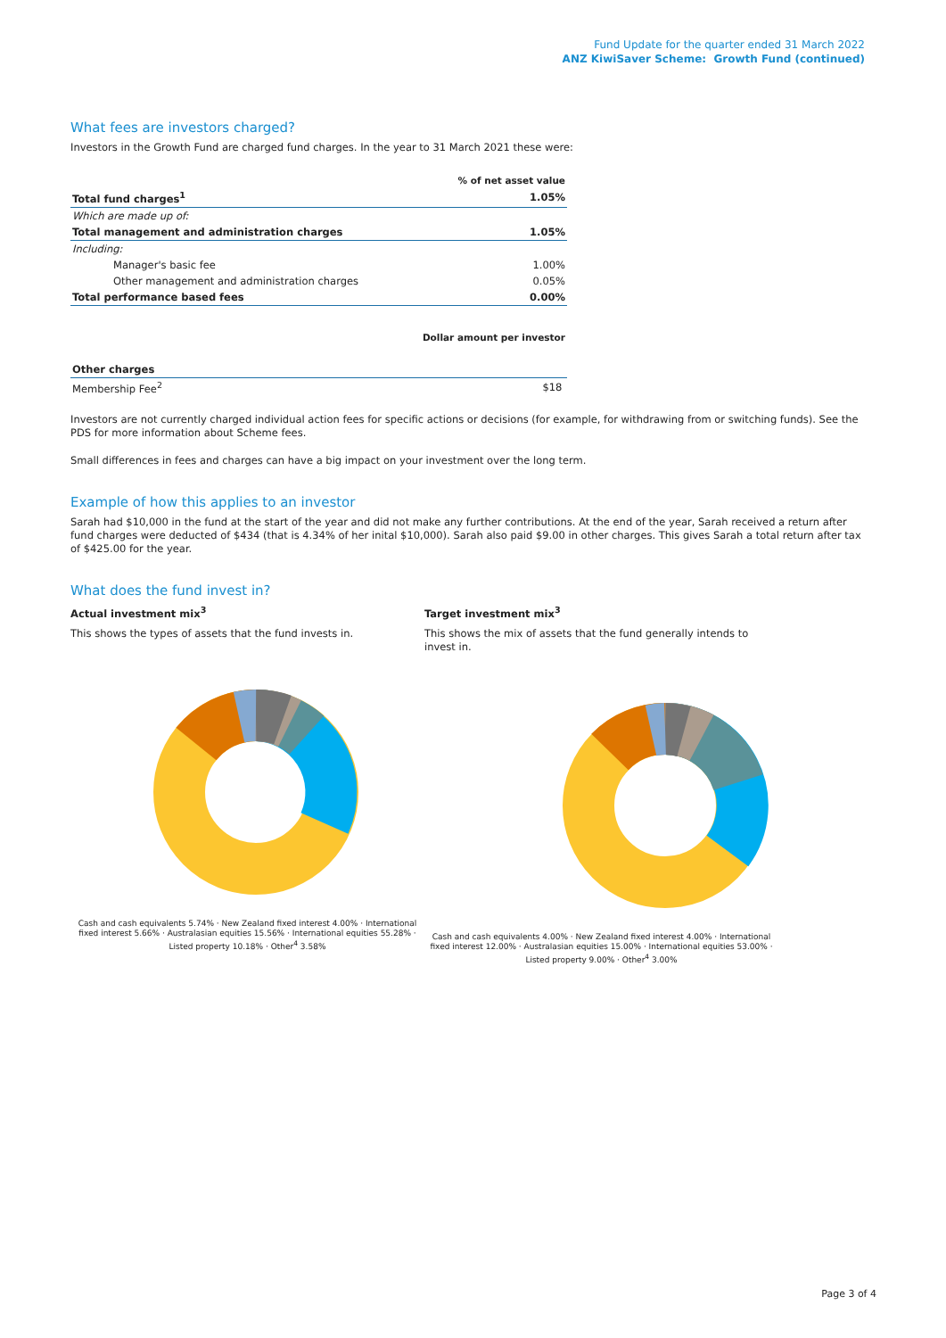Fund Update for the quarter ended 31 March 2022
ANZ KiwiSaver Scheme: Growth Fund (continued)
What fees are investors charged?
Investors in the Growth Fund are charged fund charges. In the year to 31 March 2021 these were:
| | % of net asset value |
| Total fund charges<sup>1</sup> | 1.05% |
| Which are made up of: | |
| Total management and administration charges | 1.05% |
| Including: | |
| Manager's basic fee | 1.00% |
| Other management and administration charges | 0.05% |
| Total performance based fees | 0.00% |
| | Dollar amount per investor |
| Other charges | |
| Membership Fee<sup>2</sup> | $18 |
Investors are not currently charged individual action fees for specific actions or decisions (for example, for withdrawing from or switching funds). See the PDS for more information about Scheme fees.
Small differences in fees and charges can have a big impact on your investment over the long term.
Example of how this applies to an investor
Sarah had $10,000 in the fund at the start of the year and did not make any further contributions. At the end of the year, Sarah received a return after fund charges were deducted of $434 (that is 4.34% of her inital $10,000). Sarah also paid $9.00 in other charges. This gives Sarah a total return after tax of $425.00 for the year.
What does the fund invest in?
Actual investment mix<sup>3</sup>
This shows the types of assets that the fund invests in.
Cash and cash equivalents 5.74% · New Zealand fixed interest 4.00% · International fixed interest 5.66% · Australasian equities 15.56% · International equities 55.28% · Listed property 10.18% · Other<sup>4</sup> 3.58%
Target investment mix<sup>3</sup>
This shows the mix of assets that the fund generally intends to invest in.
Cash and cash equivalents 4.00% · New Zealand fixed interest 4.00% · International fixed interest 12.00% · Australasian equities 15.00% · International equities 53.00% · Listed property 9.00% · Other<sup>4</sup> 3.00%
Page 3 of 4